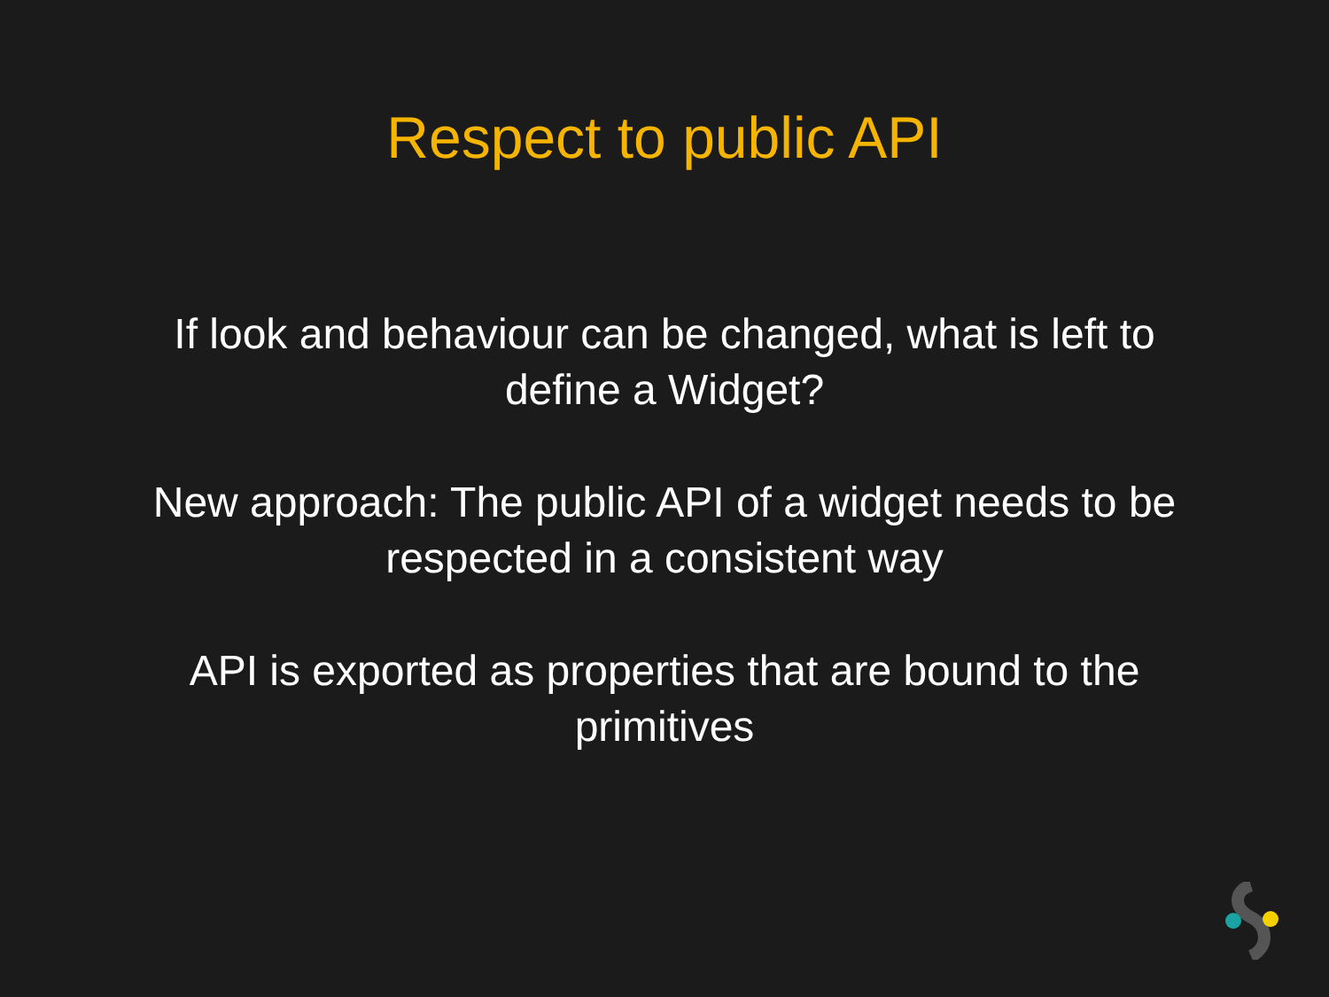Respect to public API
If look and behaviour can be changed, what is left to define a Widget?
New approach: The public API of a widget needs to be respected in a consistent way
API is exported as properties that are bound to the primitives